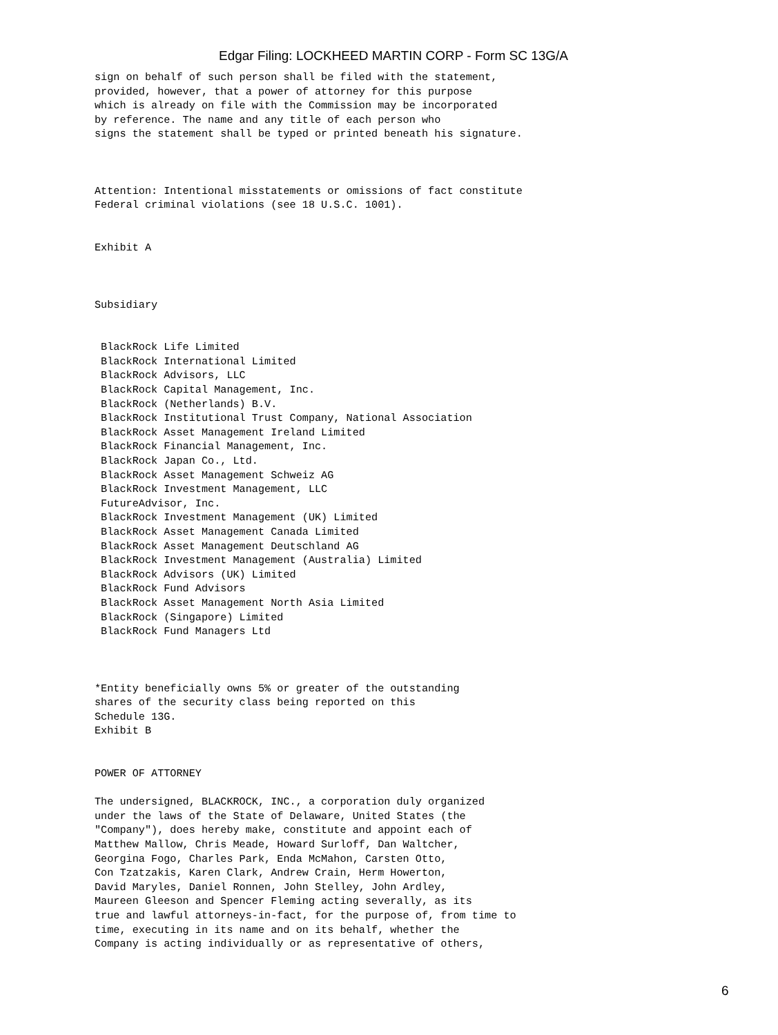Edgar Filing: LOCKHEED MARTIN CORP - Form SC 13G/A
sign on behalf of such person shall be filed with the statement,
provided, however, that a power of attorney for this purpose
which is already on file with the Commission may be incorporated
by reference. The name and any title of each person who
signs the statement shall be typed or printed beneath his signature.



Attention: Intentional misstatements or omissions of fact constitute
Federal criminal violations (see 18 U.S.C. 1001).


Exhibit A



Subsidiary


 BlackRock Life Limited
 BlackRock International Limited
 BlackRock Advisors, LLC
 BlackRock Capital Management, Inc.
 BlackRock (Netherlands) B.V.
 BlackRock Institutional Trust Company, National Association
 BlackRock Asset Management Ireland Limited
 BlackRock Financial Management, Inc.
 BlackRock Japan Co., Ltd.
 BlackRock Asset Management Schweiz AG
 BlackRock Investment Management, LLC
 FutureAdvisor, Inc.
 BlackRock Investment Management (UK) Limited
 BlackRock Asset Management Canada Limited
 BlackRock Asset Management Deutschland AG
 BlackRock Investment Management (Australia) Limited
 BlackRock Advisors (UK) Limited
 BlackRock Fund Advisors
 BlackRock Asset Management North Asia Limited
 BlackRock (Singapore) Limited
 BlackRock Fund Managers Ltd



*Entity beneficially owns 5% or greater of the outstanding
shares of the security class being reported on this
Schedule 13G.
Exhibit B


POWER OF ATTORNEY

The undersigned, BLACKROCK, INC., a corporation duly organized
under the laws of the State of Delaware, United States (the
"Company"), does hereby make, constitute and appoint each of
Matthew Mallow, Chris Meade, Howard Surloff, Dan Waltcher,
Georgina Fogo, Charles Park, Enda McMahon, Carsten Otto,
Con Tzatzakis, Karen Clark, Andrew Crain, Herm Howerton,
David Maryles, Daniel Ronnen, John Stelley, John Ardley,
Maureen Gleeson and Spencer Fleming acting severally, as its
true and lawful attorneys-in-fact, for the purpose of, from time to
time, executing in its name and on its behalf, whether the
Company is acting individually or as representative of others,
6